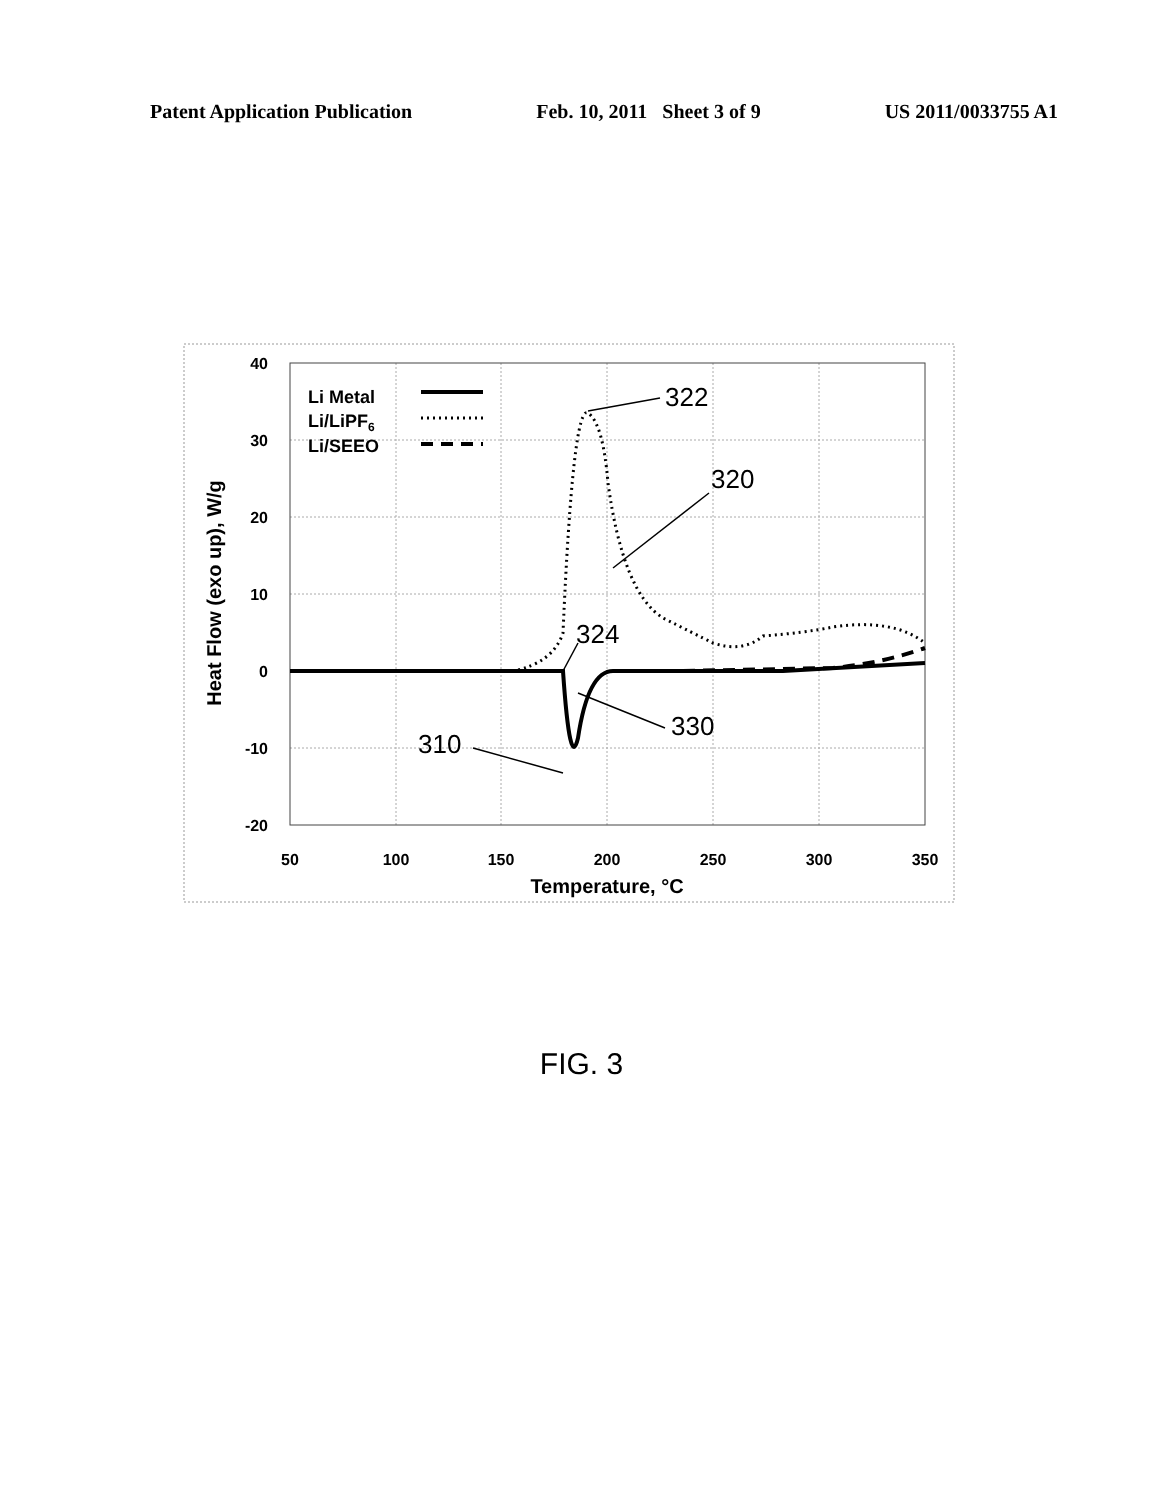Patent Application Publication Feb. 10, 2011 Sheet 3 of 9 US 2011/0033755 A1
40
30
20
10
0
-10
-20
50
100
150
200
250
300
350
Temperature, °C
Heat Flow (exo up), W/g
Li Metal
Li/LiPF6
Li/SEEO
322
320
324
330
310
FIG. 3